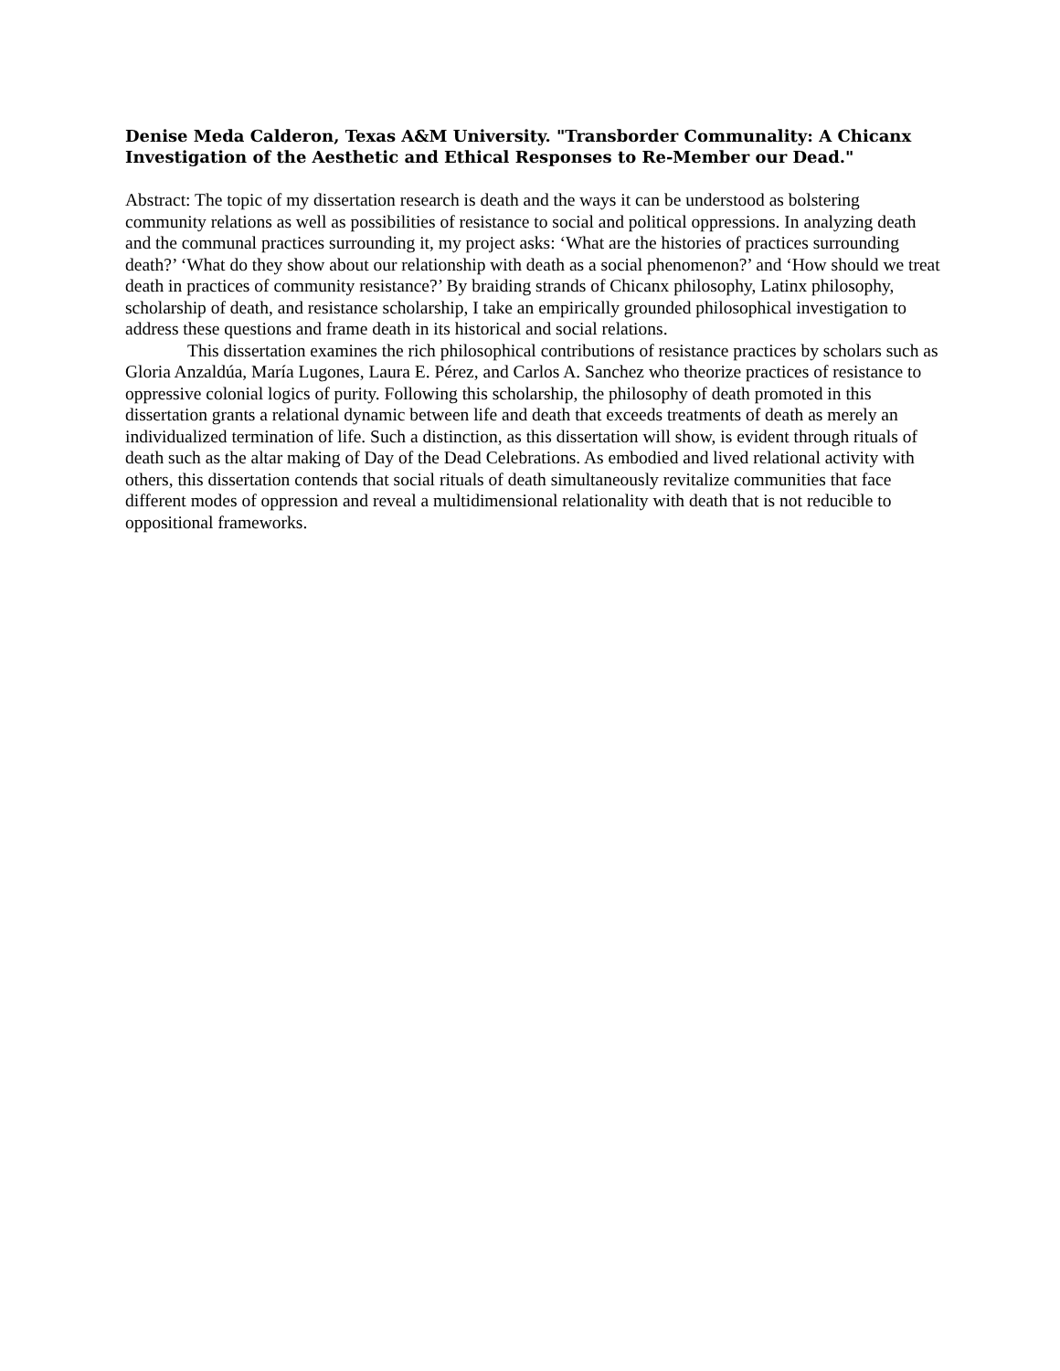Denise Meda Calderon, Texas A&M University. "Transborder Communality: A Chicanx Investigation of the Aesthetic and Ethical Responses to Re-Member our Dead."
Abstract: The topic of my dissertation research is death and the ways it can be understood as bolstering community relations as well as possibilities of resistance to social and political oppressions. In analyzing death and the communal practices surrounding it, my project asks: ‘What are the histories of practices surrounding death?’ ‘What do they show about our relationship with death as a social phenomenon?’ and ‘How should we treat death in practices of community resistance?’ By braiding strands of Chicanx philosophy, Latinx philosophy, scholarship of death, and resistance scholarship, I take an empirically grounded philosophical investigation to address these questions and frame death in its historical and social relations.
This dissertation examines the rich philosophical contributions of resistance practices by scholars such as Gloria Anzaldúa, María Lugones, Laura E. Pérez, and Carlos A. Sanchez who theorize practices of resistance to oppressive colonial logics of purity. Following this scholarship, the philosophy of death promoted in this dissertation grants a relational dynamic between life and death that exceeds treatments of death as merely an individualized termination of life. Such a distinction, as this dissertation will show, is evident through rituals of death such as the altar making of Day of the Dead Celebrations. As embodied and lived relational activity with others, this dissertation contends that social rituals of death simultaneously revitalize communities that face different modes of oppression and reveal a multidimensional relationality with death that is not reducible to oppositional frameworks.